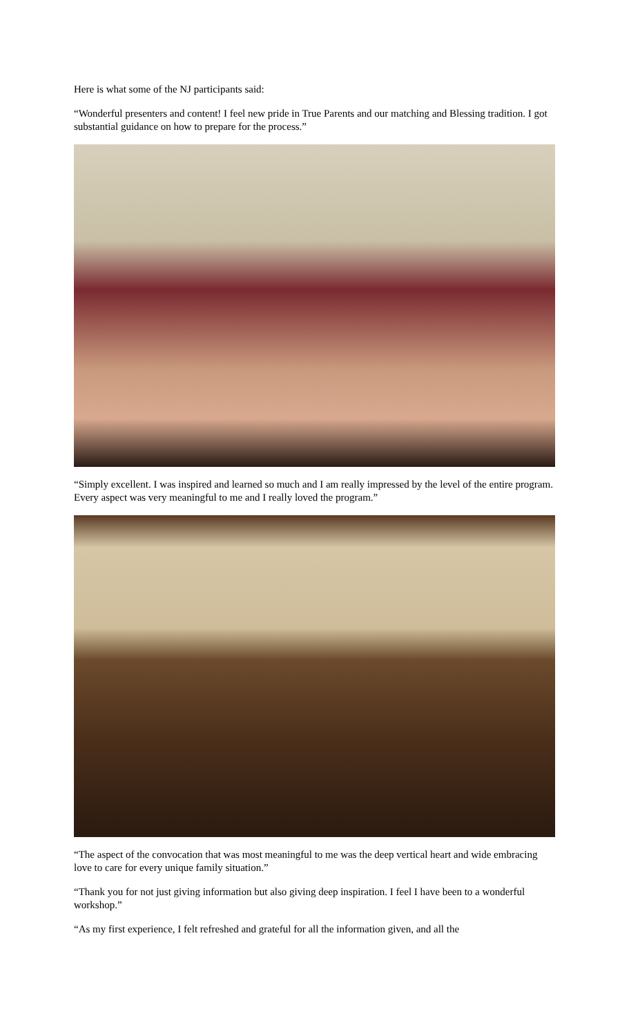Here is what some of the NJ participants said:
“Wonderful presenters and content! I feel new pride in True Parents and our matching and Blessing tradition. I got substantial guidance on how to prepare for the process.”
“Simply excellent. I was inspired and learned so much and I am really impressed by the level of the entire program. Every aspect was very meaningful to me and I really loved the program.”
“The aspect of the convocation that was most meaningful to me was the deep vertical heart and wide embracing love to care for every unique family situation.”
“Thank you for not just giving information but also giving deep inspiration. I feel I have been to a wonderful workshop.”
“As my first experience, I felt refreshed and grateful for all the information given, and all the